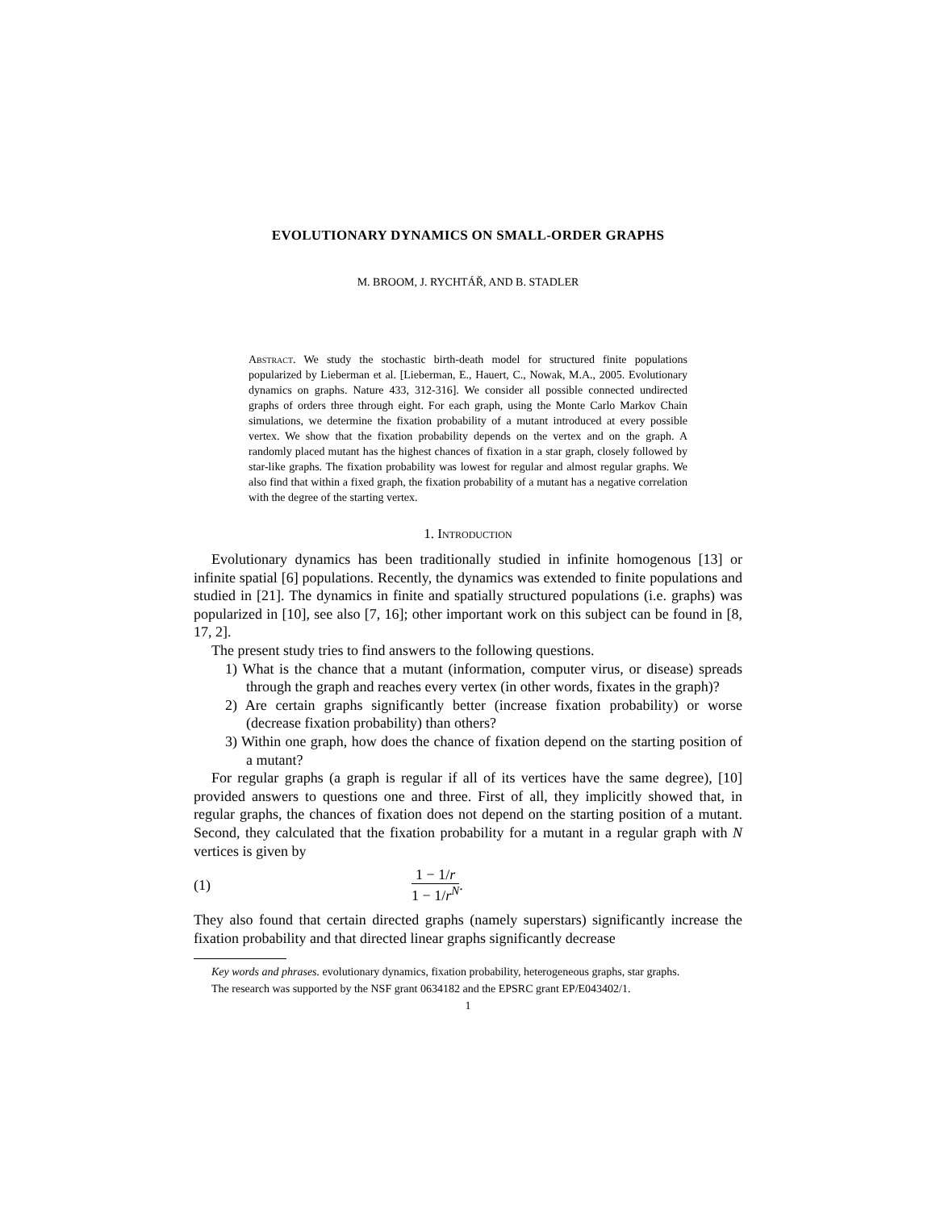EVOLUTIONARY DYNAMICS ON SMALL-ORDER GRAPHS
M. BROOM, J. RYCHTÁŘ, AND B. STADLER
Abstract. We study the stochastic birth-death model for structured finite populations popularized by Lieberman et al. [Lieberman, E., Hauert, C., Nowak, M.A., 2005. Evolutionary dynamics on graphs. Nature 433, 312-316]. We consider all possible connected undirected graphs of orders three through eight. For each graph, using the Monte Carlo Markov Chain simulations, we determine the fixation probability of a mutant introduced at every possible vertex. We show that the fixation probability depends on the vertex and on the graph. A randomly placed mutant has the highest chances of fixation in a star graph, closely followed by star-like graphs. The fixation probability was lowest for regular and almost regular graphs. We also find that within a fixed graph, the fixation probability of a mutant has a negative correlation with the degree of the starting vertex.
1. Introduction
Evolutionary dynamics has been traditionally studied in infinite homogenous [13] or infinite spatial [6] populations. Recently, the dynamics was extended to finite populations and studied in [21]. The dynamics in finite and spatially structured populations (i.e. graphs) was popularized in [10], see also [7, 16]; other important work on this subject can be found in [8, 17, 2].
The present study tries to find answers to the following questions.
1) What is the chance that a mutant (information, computer virus, or disease) spreads through the graph and reaches every vertex (in other words, fixates in the graph)?
2) Are certain graphs significantly better (increase fixation probability) or worse (decrease fixation probability) than others?
3) Within one graph, how does the chance of fixation depend on the starting position of a mutant?
For regular graphs (a graph is regular if all of its vertices have the same degree), [10] provided answers to questions one and three. First of all, they implicitly showed that, in regular graphs, the chances of fixation does not depend on the starting position of a mutant. Second, they calculated that the fixation probability for a mutant in a regular graph with N vertices is given by
(1) 1 − 1/r 1 − 1/r<sup>N</sup>.
They also found that certain directed graphs (namely superstars) significantly increase the fixation probability and that directed linear graphs significantly decrease
Key words and phrases. evolutionary dynamics, fixation probability, heterogeneous graphs, star graphs.
The research was supported by the NSF grant 0634182 and the EPSRC grant EP/E043402/1.
1